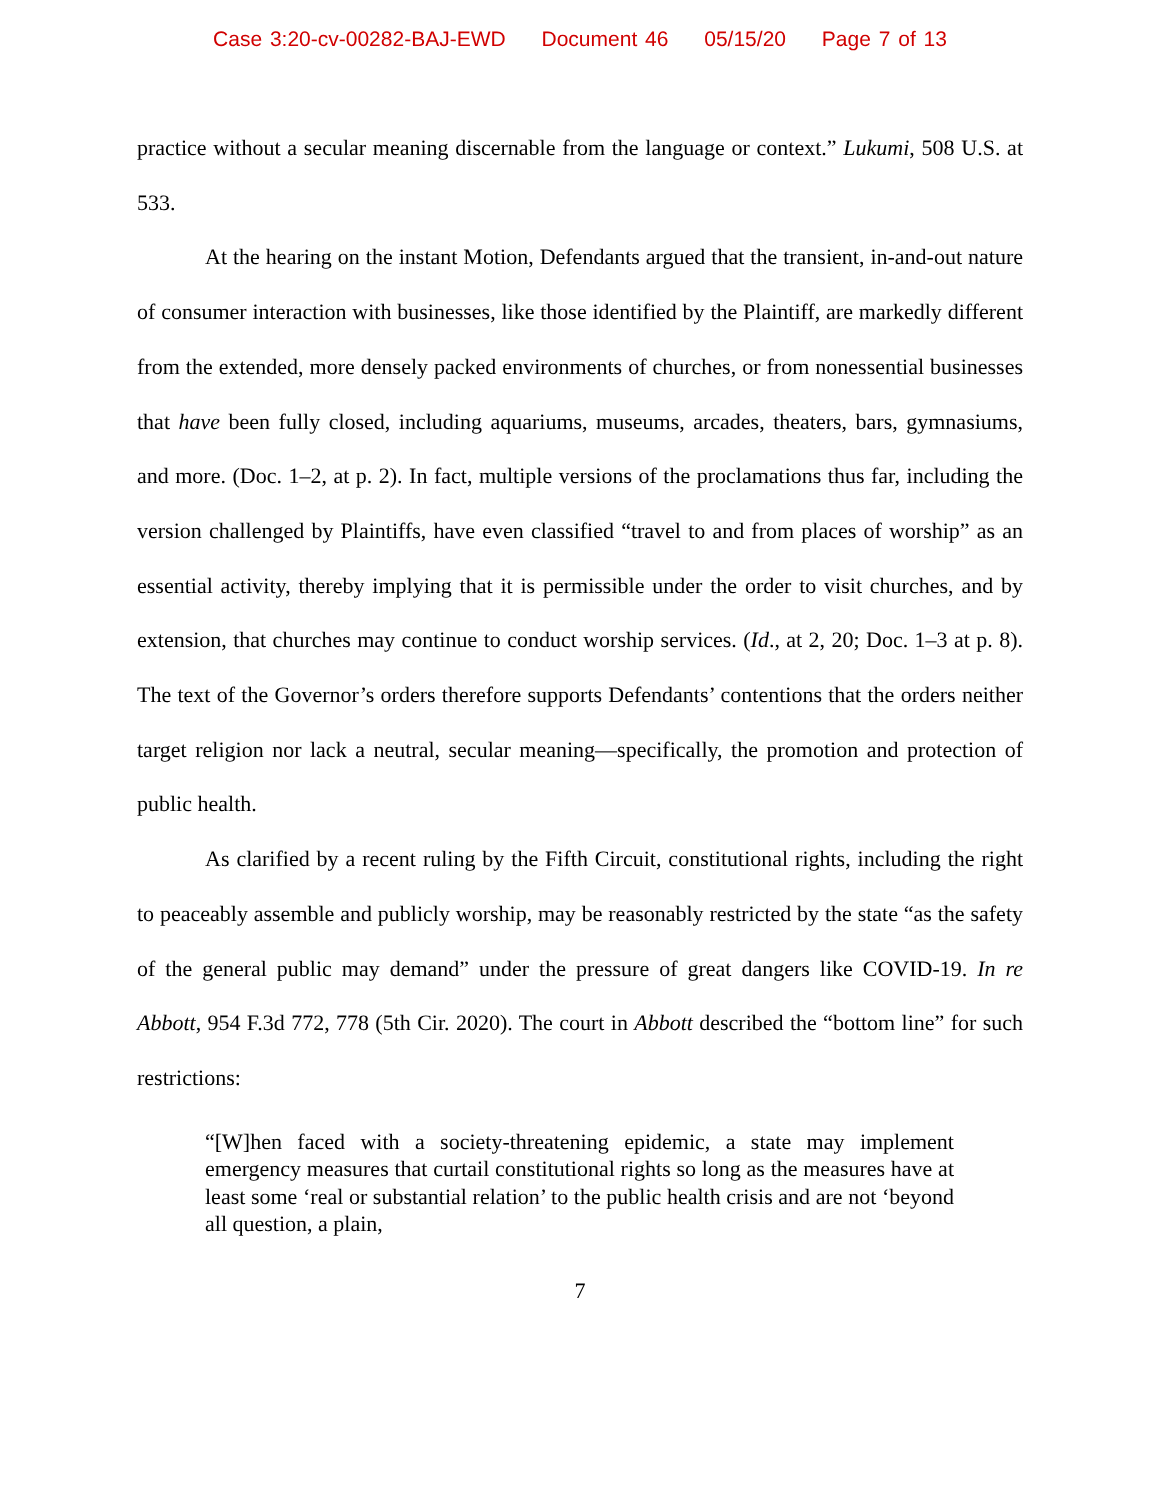Case 3:20-cv-00282-BAJ-EWD Document 46 05/15/20 Page 7 of 13
practice without a secular meaning discernable from the language or context.” Lukumi, 508 U.S. at 533.
At the hearing on the instant Motion, Defendants argued that the transient, in-and-out nature of consumer interaction with businesses, like those identified by the Plaintiff, are markedly different from the extended, more densely packed environments of churches, or from nonessential businesses that have been fully closed, including aquariums, museums, arcades, theaters, bars, gymnasiums, and more. (Doc. 1–2, at p. 2). In fact, multiple versions of the proclamations thus far, including the version challenged by Plaintiffs, have even classified “travel to and from places of worship” as an essential activity, thereby implying that it is permissible under the order to visit churches, and by extension, that churches may continue to conduct worship services. (Id., at 2, 20; Doc. 1–3 at p. 8). The text of the Governor’s orders therefore supports Defendants’ contentions that the orders neither target religion nor lack a neutral, secular meaning—specifically, the promotion and protection of public health.
As clarified by a recent ruling by the Fifth Circuit, constitutional rights, including the right to peaceably assemble and publicly worship, may be reasonably restricted by the state “as the safety of the general public may demand” under the pressure of great dangers like COVID-19. In re Abbott, 954 F.3d 772, 778 (5th Cir. 2020). The court in Abbott described the “bottom line” for such restrictions:
“[W]hen faced with a society-threatening epidemic, a state may implement emergency measures that curtail constitutional rights so long as the measures have at least some ‘real or substantial relation’ to the public health crisis and are not ‘beyond all question, a plain,
7